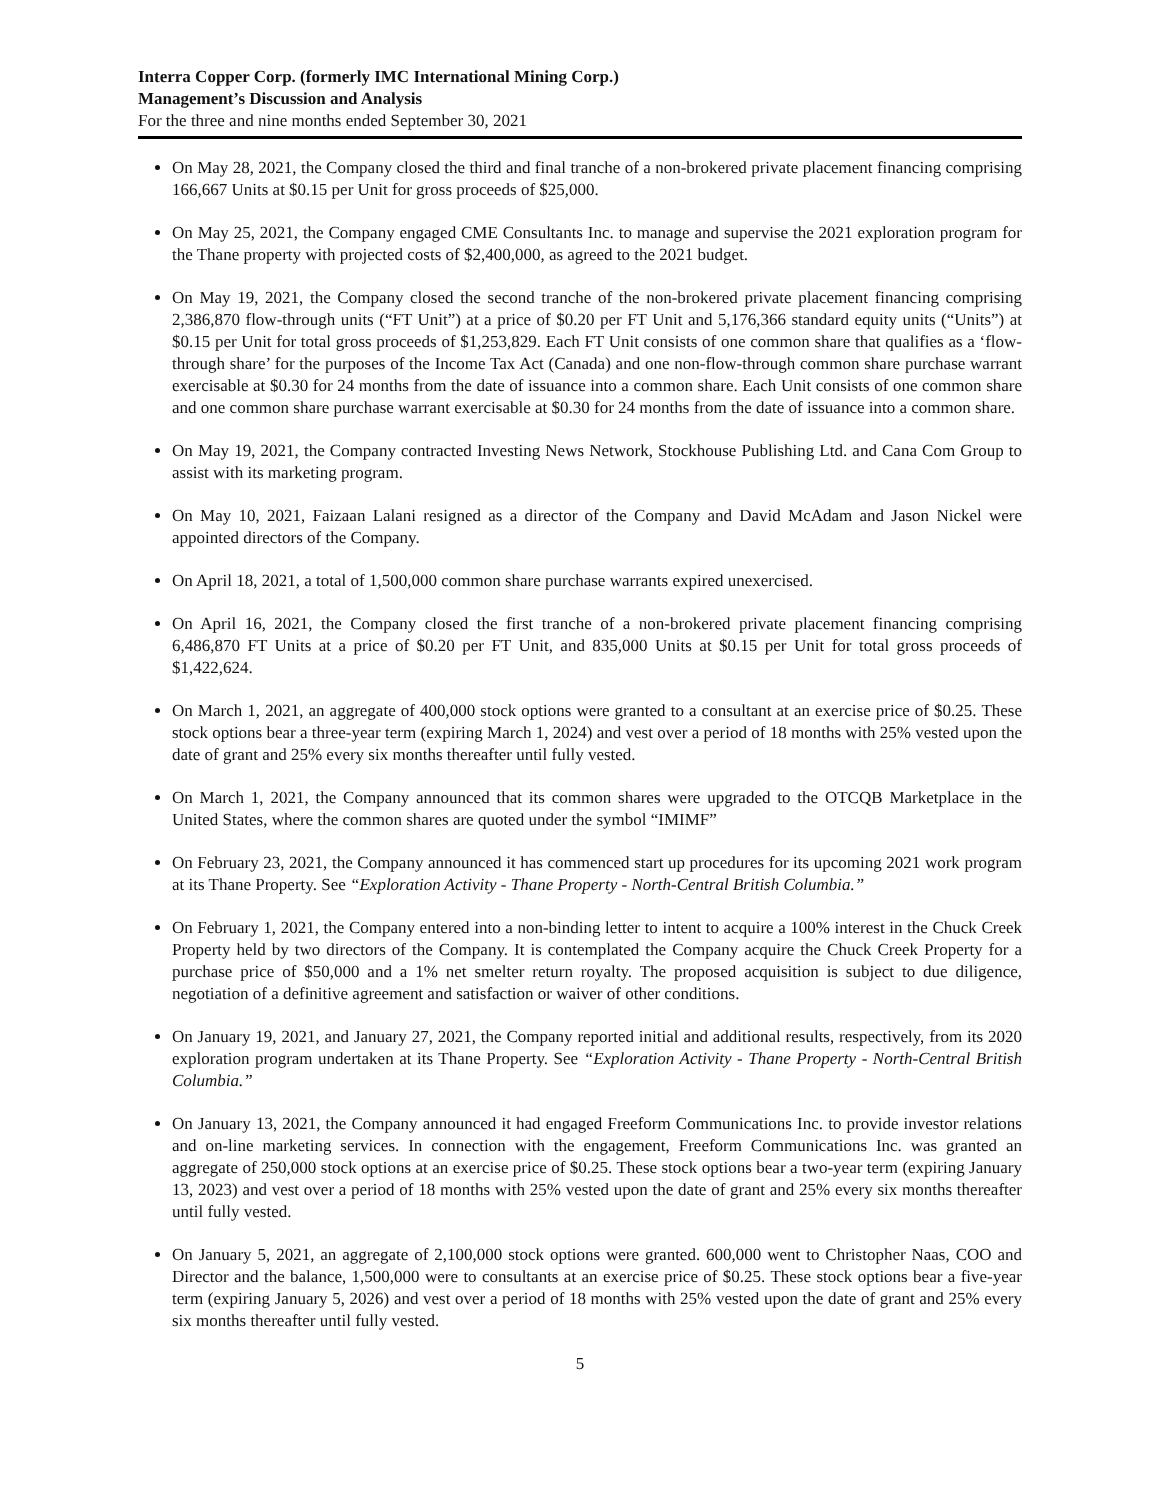Interra Copper Corp. (formerly IMC International Mining Corp.)
Management’s Discussion and Analysis
For the three and nine months ended September 30, 2021
On May 28, 2021, the Company closed the third and final tranche of a non-brokered private placement financing comprising 166,667 Units at $0.15 per Unit for gross proceeds of $25,000.
On May 25, 2021, the Company engaged CME Consultants Inc. to manage and supervise the 2021 exploration program for the Thane property with projected costs of $2,400,000, as agreed to the 2021 budget.
On May 19, 2021, the Company closed the second tranche of the non-brokered private placement financing comprising 2,386,870 flow-through units (“FT Unit”) at a price of $0.20 per FT Unit and 5,176,366 standard equity units (“Units”) at $0.15 per Unit for total gross proceeds of $1,253,829. Each FT Unit consists of one common share that qualifies as a ‘flow-through share’ for the purposes of the Income Tax Act (Canada) and one non-flow-through common share purchase warrant exercisable at $0.30 for 24 months from the date of issuance into a common share. Each Unit consists of one common share and one common share purchase warrant exercisable at $0.30 for 24 months from the date of issuance into a common share.
On May 19, 2021, the Company contracted Investing News Network, Stockhouse Publishing Ltd. and Cana Com Group to assist with its marketing program.
On May 10, 2021, Faizaan Lalani resigned as a director of the Company and David McAdam and Jason Nickel were appointed directors of the Company.
On April 18, 2021, a total of 1,500,000 common share purchase warrants expired unexercised.
On April 16, 2021, the Company closed the first tranche of a non-brokered private placement financing comprising 6,486,870 FT Units at a price of $0.20 per FT Unit, and 835,000 Units at $0.15 per Unit for total gross proceeds of $1,422,624.
On March 1, 2021, an aggregate of 400,000 stock options were granted to a consultant at an exercise price of $0.25. These stock options bear a three-year term (expiring March 1, 2024) and vest over a period of 18 months with 25% vested upon the date of grant and 25% every six months thereafter until fully vested.
On March 1, 2021, the Company announced that its common shares were upgraded to the OTCQB Marketplace in the United States, where the common shares are quoted under the symbol “IMIMF”
On February 23, 2021, the Company announced it has commenced start up procedures for its upcoming 2021 work program at its Thane Property. See “Exploration Activity - Thane Property - North-Central British Columbia.”
On February 1, 2021, the Company entered into a non-binding letter to intent to acquire a 100% interest in the Chuck Creek Property held by two directors of the Company. It is contemplated the Company acquire the Chuck Creek Property for a purchase price of $50,000 and a 1% net smelter return royalty. The proposed acquisition is subject to due diligence, negotiation of a definitive agreement and satisfaction or waiver of other conditions.
On January 19, 2021, and January 27, 2021, the Company reported initial and additional results, respectively, from its 2020 exploration program undertaken at its Thane Property. See “Exploration Activity - Thane Property - North-Central British Columbia.”
On January 13, 2021, the Company announced it had engaged Freeform Communications Inc. to provide investor relations and on-line marketing services. In connection with the engagement, Freeform Communications Inc. was granted an aggregate of 250,000 stock options at an exercise price of $0.25. These stock options bear a two-year term (expiring January 13, 2023) and vest over a period of 18 months with 25% vested upon the date of grant and 25% every six months thereafter until fully vested.
On January 5, 2021, an aggregate of 2,100,000 stock options were granted. 600,000 went to Christopher Naas, COO and Director and the balance, 1,500,000 were to consultants at an exercise price of $0.25. These stock options bear a five-year term (expiring January 5, 2026) and vest over a period of 18 months with 25% vested upon the date of grant and 25% every six months thereafter until fully vested.
5